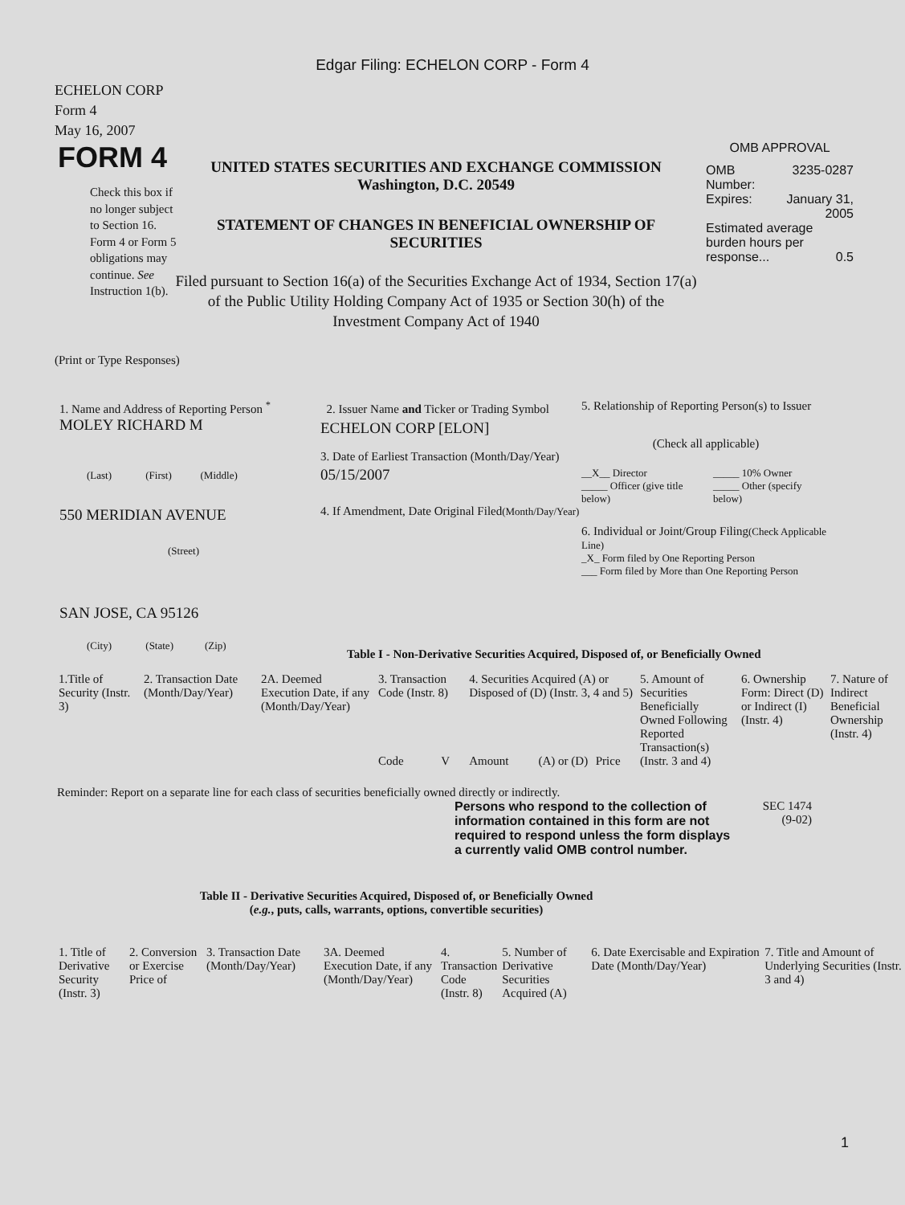Edgar Filing: ECHELON CORP - Form 4
ECHELON CORP
Form 4
May 16, 2007
FORM 4
Check this box if no longer subject to Section 16. Form 4 or Form 5 obligations may continue. See Instruction 1(b).
UNITED STATES SECURITIES AND EXCHANGE COMMISSION
Washington, D.C. 20549
STATEMENT OF CHANGES IN BENEFICIAL OWNERSHIP OF SECURITIES
Filed pursuant to Section 16(a) of the Securities Exchange Act of 1934, Section 17(a) of the Public Utility Holding Company Act of 1935 or Section 30(h) of the Investment Company Act of 1940
OMB APPROVAL
| OMB Number: | 3235-0287 |
| Expires: | January 31, 2005 |
| Estimated average burden hours per response... 0.5 | |
(Print or Type Responses)
1. Name and Address of Reporting Person <sup>*</sup>
MOLEY RICHARD M
(Last) (First) (Middle)
550 MERIDIAN AVENUE
(Street)
SAN JOSE, CA 95126
(City) (State) (Zip)
2. Issuer Name and Ticker or Trading Symbol
ECHELON CORP [ELON]
3. Date of Earliest Transaction (Month/Day/Year)
05/15/2007
4. If Amendment, Date Original Filed(Month/Day/Year)
5. Relationship of Reporting Person(s) to Issuer
(Check all applicable)
| __X__ Director _____ Officer (give title below) | _____ 10% Owner _____ Other (specify below) |
6. Individual or Joint/Group Filing(Check Applicable Line)
_X_ Form filed by One Reporting Person
___ Form filed by More than One Reporting Person
Table I - Non-Derivative Securities Acquired, Disposed of, or Beneficially Owned
| 1.Title of Security (Instr. 3) | 2. Transaction Date (Month/Day/Year) | 2A. Deemed Execution Date, if any (Month/Day/Year) | 3. Transaction Code (Instr. 8) | | 4. Securities Acquired (A) or Disposed of (D) (Instr. 3, 4 and 5) | | | 5. Amount of Securities Beneficially Owned Following Reported Transaction(s) (Instr. 3 and 4) | 6. Ownership Form: Direct (D) or Indirect (I) (Instr. 4) | 7. Nature of Indirect Beneficial Ownership (Instr. 4) |
| | | | Code | V | Amount | (A) or (D) | Price | | | |
Reminder: Report on a separate line for each class of securities beneficially owned directly or indirectly.
Persons who respond to the collection of information contained in this form are not required to respond unless the form displays a currently valid OMB control number.
SEC 1474
(9-02)
Table II - Derivative Securities Acquired, Disposed of, or Beneficially Owned
(e.g., puts, calls, warrants, options, convertible securities)
| 1. Title of Derivative Security (Instr. 3) | 2. Conversion or Exercise Price of | 3. Transaction Date (Month/Day/Year) | 3A. Deemed Execution Date, if any (Month/Day/Year) | 4. Transaction Code (Instr. 8) | 5. Number of Derivative Securities Acquired (A) | 6. Date Exercisable and Expiration Date (Month/Day/Year) | 7. Title and Amount of Underlying Securities (Instr. 3 and 4) |
1